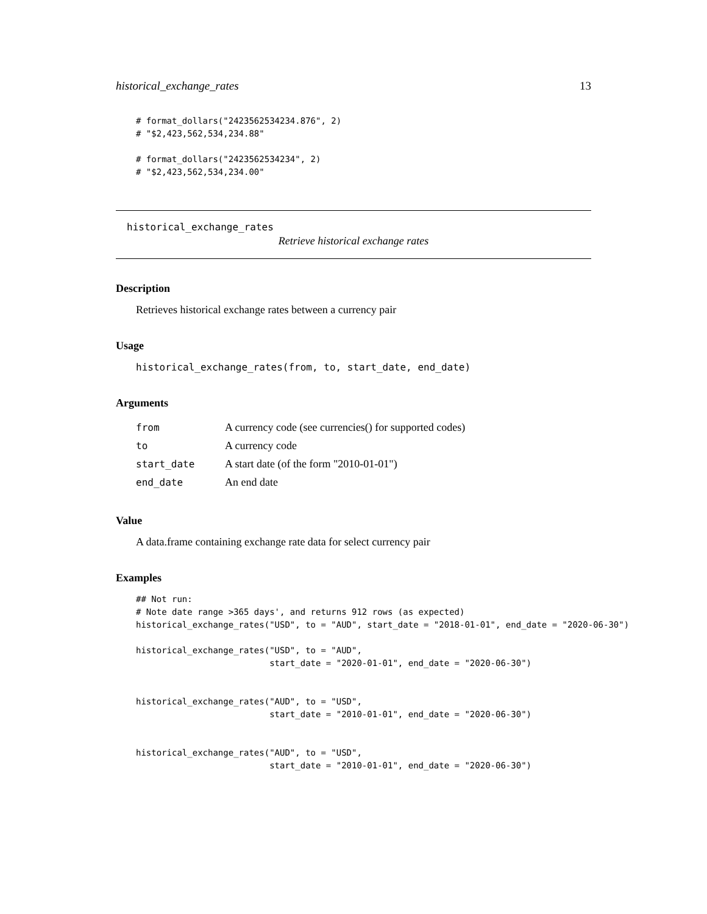historical_exchange_rates 13
# format_dollars("2423562534234.876", 2)
# "$2,423,562,534,234.88"

# format_dollars("2423562534234", 2)
# "$2,423,562,534,234.00"
historical_exchange_rates
Retrieve historical exchange rates
Description
Retrieves historical exchange rates between a currency pair
Usage
historical_exchange_rates(from, to, start_date, end_date)
Arguments
| from | A currency code (see currencies() for supported codes) |
| to | A currency code |
| start_date | A start date (of the form "2010-01-01") |
| end_date | An end date |
Value
A data.frame containing exchange rate data for select currency pair
Examples
## Not run:
# Note date range >365 days', and returns 912 rows (as expected)
historical_exchange_rates("USD", to = "AUD", start_date = "2018-01-01", end_date = "2020-06-30")

historical_exchange_rates("USD", to = "AUD",
                          start_date = "2020-01-01", end_date = "2020-06-30")


historical_exchange_rates("AUD", to = "USD",
                          start_date = "2010-01-01", end_date = "2020-06-30")


historical_exchange_rates("AUD", to = "USD",
                          start_date = "2010-01-01", end_date = "2020-06-30")